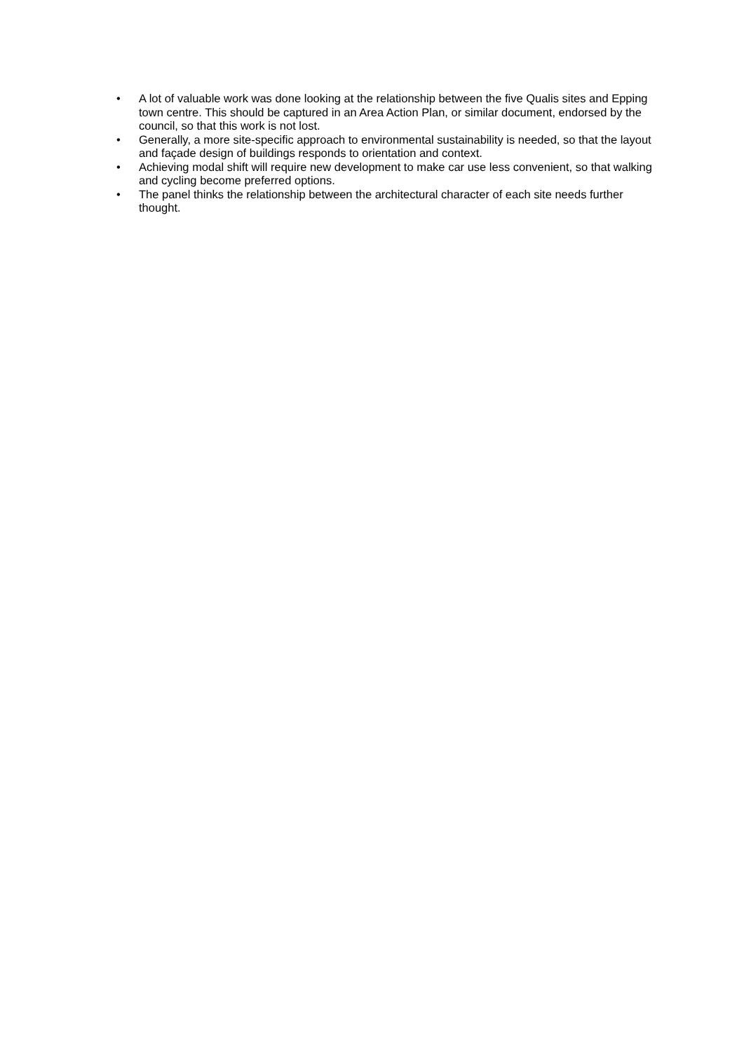• A lot of valuable work was done looking at the relationship between the five Qualis sites and Epping town centre. This should be captured in an Area Action Plan, or similar document, endorsed by the council, so that this work is not lost.
• Generally, a more site-specific approach to environmental sustainability is needed, so that the layout and façade design of buildings responds to orientation and context.
• Achieving modal shift will require new development to make car use less convenient, so that walking and cycling become preferred options.
• The panel thinks the relationship between the architectural character of each site needs further thought.